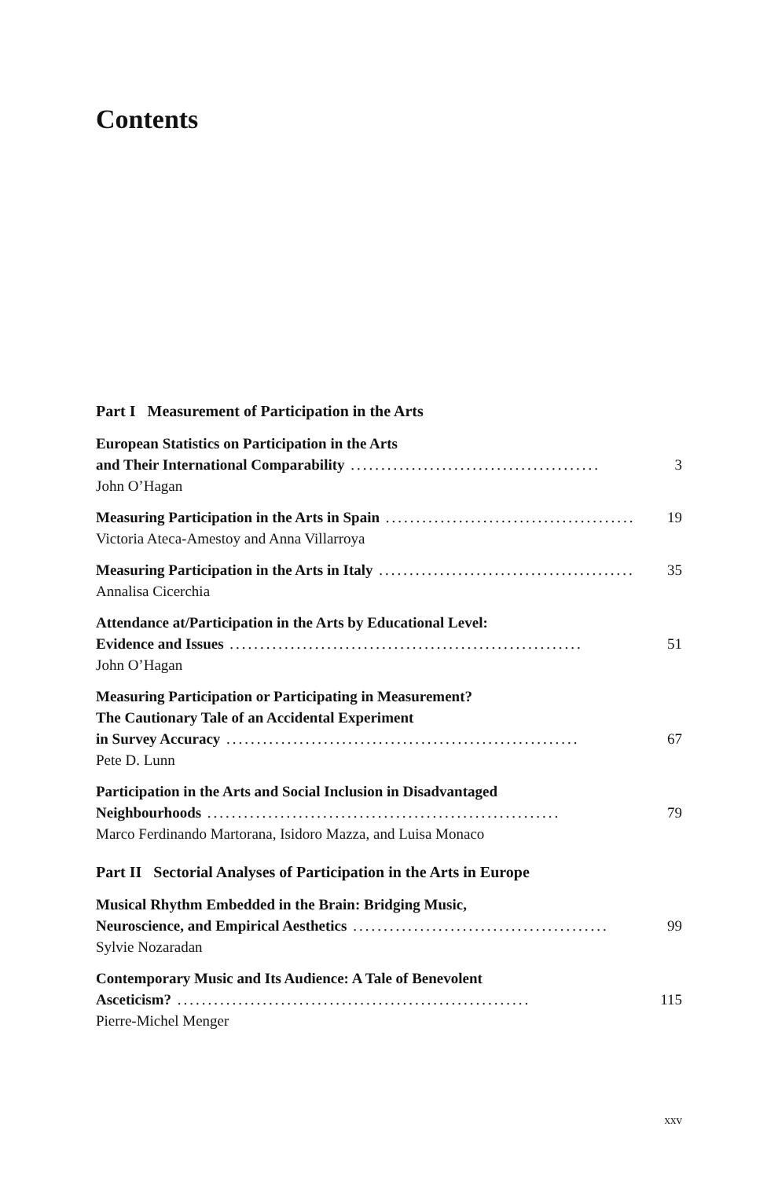Contents
Part I Measurement of Participation in the Arts
European Statistics on Participation in the Arts
and Their International Comparability ......................................... 3
John O’Hagan
Measuring Participation in the Arts in Spain .......................................... 19
Victoria Ateca-Amestoy and Anna Villarroya
Measuring Participation in the Arts in Italy .......................................... 35
Annalisa Cicerchia
Attendance at/Participation in the Arts by Educational Level:
Evidence and Issues .......................................................... 51
John O’Hagan
Measuring Participation or Participating in Measurement?
The Cautionary Tale of an Accidental Experiment
in Survey Accuracy .......................................................... 67
Pete D. Lunn
Participation in the Arts and Social Inclusion in Disadvantaged
Neighbourhoods .......................................................... 79
Marco Ferdinando Martorana, Isidoro Mazza, and Luisa Monaco
Part II Sectorial Analyses of Participation in the Arts in Europe
Musical Rhythm Embedded in the Brain: Bridging Music,
Neuroscience, and Empirical Aesthetics .......................................... 99
Sylvie Nozaradan
Contemporary Music and Its Audience: A Tale of Benevolent
Asceticism? .......................................................... 115
Pierre-Michel Menger
xxv